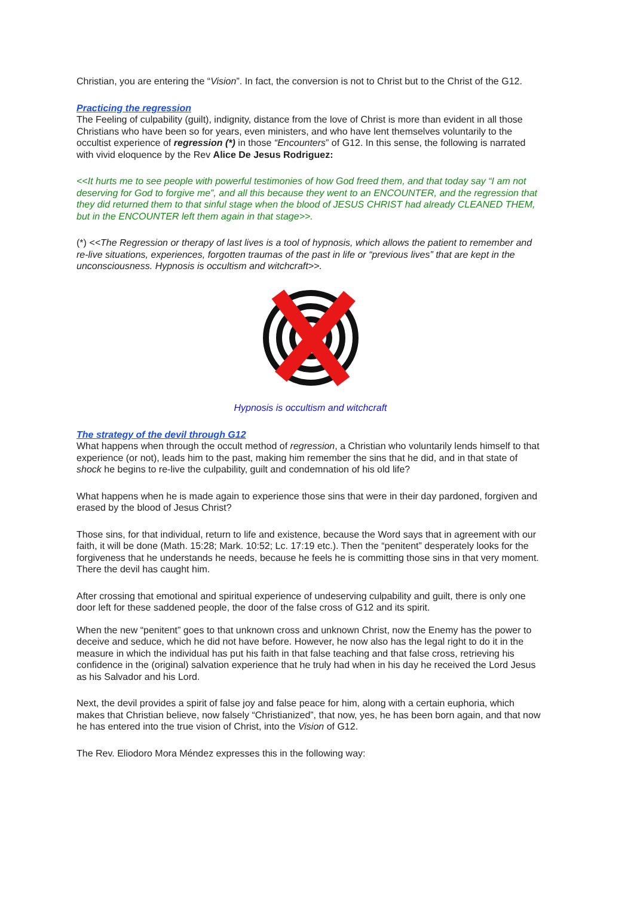Christian, you are entering the “Vision”. In fact, the conversion is not to Christ but to the Christ of the G12.
Practicing the regression
The Feeling of culpability (guilt), indignity, distance from the love of Christ is more than evident in all those Christians who have been so for years, even ministers, and who have lent themselves voluntarily to the occultist experience of regression (*) in those “Encounters” of G12. In this sense, the following is narrated with vivid eloquence by the Rev Alice De Jesus Rodriguez:
<<It hurts me to see people with powerful testimonies of how God freed them, and that today say “I am not deserving for God to forgive me”, and all this because they went to an ENCOUNTER, and the regression that they did returned them to that sinful stage when the blood of JESUS CHRIST had already CLEANED THEM, but in the ENCOUNTER left them again in that stage>>.
(*) <<The Regression or therapy of last lives is a tool of hypnosis, which allows the patient to remember and re-live situations, experiences, forgotten traumas of the past in life or “previous lives” that are kept in the unconsciousness. Hypnosis is occultism and witchcraft>>.
Hypnosis is occultism and witchcraft
The strategy of the devil through G12
What happens when through the occult method of regression, a Christian who voluntarily lends himself to that experience (or not), leads him to the past, making him remember the sins that he did, and in that state of shock he begins to re-live the culpability, guilt and condemnation of his old life?
What happens when he is made again to experience those sins that were in their day pardoned, forgiven and erased by the blood of Jesus Christ?
Those sins, for that individual, return to life and existence, because the Word says that in agreement with our faith, it will be done (Math. 15:28; Mark. 10:52; Lc. 17:19 etc.). Then the “penitent” desperately looks for the forgiveness that he understands he needs, because he feels he is committing those sins in that very moment. There the devil has caught him.
After crossing that emotional and spiritual experience of undeserving culpability and guilt, there is only one door left for these saddened people, the door of the false cross of G12 and its spirit.
When the new “penitent” goes to that unknown cross and unknown Christ, now the Enemy has the power to deceive and seduce, which he did not have before. However, he now also has the legal right to do it in the measure in which the individual has put his faith in that false teaching and that false cross, retrieving his confidence in the (original) salvation experience that he truly had when in his day he received the Lord Jesus as his Salvador and his Lord.
Next, the devil provides a spirit of false joy and false peace for him, along with a certain euphoria, which makes that Christian believe, now falsely “Christianized”, that now, yes, he has been born again, and that now he has entered into the true vision of Christ, into the Vision of G12.
The Rev. Eliodoro Mora Méndez expresses this in the following way: